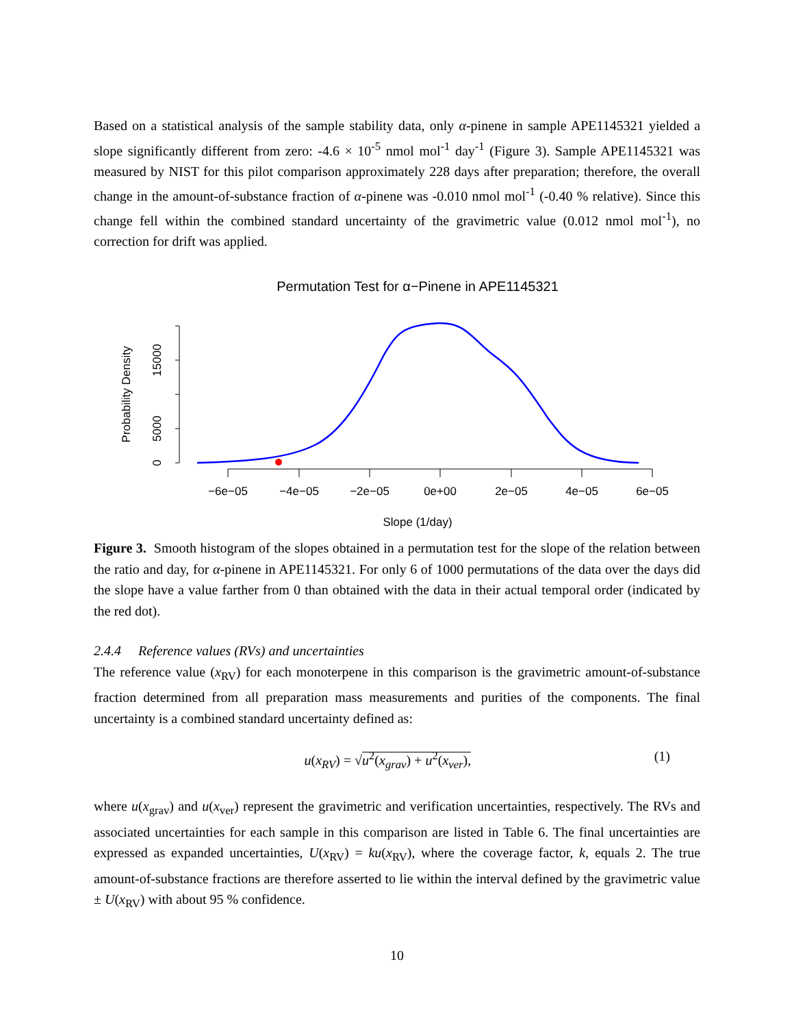Based on a statistical analysis of the sample stability data, only α-pinene in sample APE1145321 yielded a slope significantly different from zero: -4.6 × 10<sup>-5</sup> nmol mol<sup>-1</sup> day<sup>-1</sup> (Figure 3). Sample APE1145321 was measured by NIST for this pilot comparison approximately 228 days after preparation; therefore, the overall change in the amount-of-substance fraction of α-pinene was -0.010 nmol mol<sup>-1</sup> (-0.40 % relative). Since this change fell within the combined standard uncertainty of the gravimetric value (0.012 nmol mol<sup>-1</sup>), no correction for drift was applied.
Permutation Test for α−Pinene in APE1145321
0
5000
15000
Probability Density
−6e−05
−4e−05
−2e−05
0e+00
2e−05
4e−05
6e−05
Slope (1/day)
Figure 3. Smooth histogram of the slopes obtained in a permutation test for the slope of the relation between the ratio and day, for α-pinene in APE1145321. For only 6 of 1000 permutations of the data over the days did the slope have a value farther from 0 than obtained with the data in their actual temporal order (indicated by the red dot).
2.4.4 Reference values (RVs) and uncertainties
The reference value (x<sub>RV</sub>) for each monoterpene in this comparison is the gravimetric amount-of-substance fraction determined from all preparation mass measurements and purities of the components. The final uncertainty is a combined standard uncertainty defined as:
u(x<sub>RV</sub>) = √u<sup>2</sup>(x<sub>grav</sub>) + u<sup>2</sup>(x<sub>ver</sub>), (1)
where u(x<sub>grav</sub>) and u(x<sub>ver</sub>) represent the gravimetric and verification uncertainties, respectively. The RVs and associated uncertainties for each sample in this comparison are listed in Table 6. The final uncertainties are expressed as expanded uncertainties, U(x<sub>RV</sub>) = ku(x<sub>RV</sub>), where the coverage factor, k, equals 2. The true amount-of-substance fractions are therefore asserted to lie within the interval defined by the gravimetric value ± U(x<sub>RV</sub>) with about 95 % confidence.
10